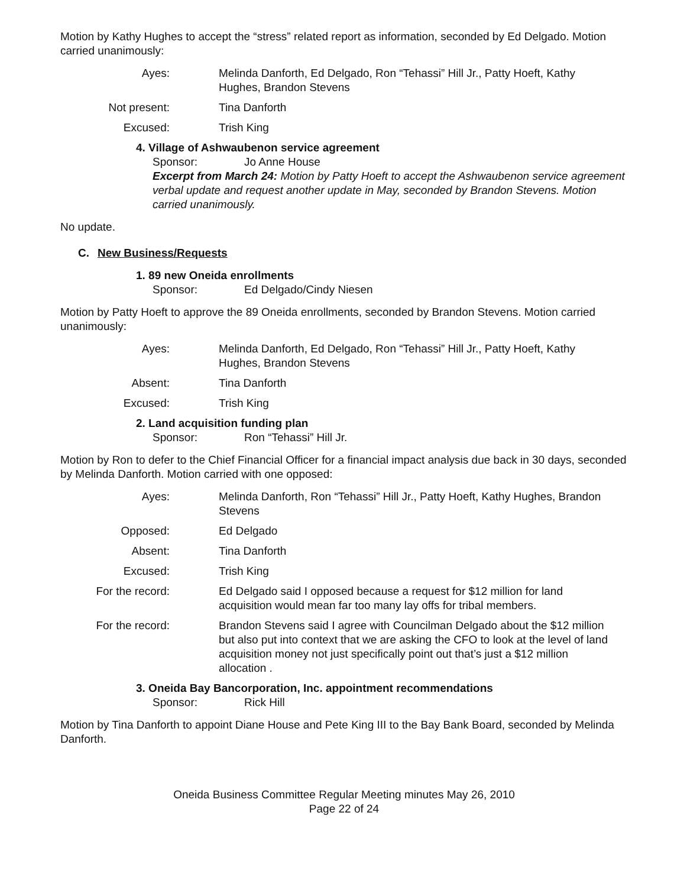Motion by Kathy Hughes to accept the “stress” related report as information, seconded by Ed Delgado. Motion carried unanimously:
Ayes:
Melinda Danforth, Ed Delgado, Ron “Tehassi” Hill Jr., Patty Hoeft, Kathy Hughes, Brandon Stevens
Not present:
Tina Danforth
Excused:
Trish King
4. Village of Ashwaubenon service agreement
Sponsor: Jo Anne House
Excerpt from March 24: Motion by Patty Hoeft to accept the Ashwaubenon service agreement verbal update and request another update in May, seconded by Brandon Stevens. Motion carried unanimously.
No update.
C. New Business/Requests
1. 89 new Oneida enrollments
Sponsor: Ed Delgado/Cindy Niesen
Motion by Patty Hoeft to approve the 89 Oneida enrollments, seconded by Brandon Stevens. Motion carried unanimously:
Ayes:
Melinda Danforth, Ed Delgado, Ron “Tehassi” Hill Jr., Patty Hoeft, Kathy Hughes, Brandon Stevens
Absent:
Tina Danforth
Excused:
Trish King
2. Land acquisition funding plan
Sponsor: Ron “Tehassi” Hill Jr.
Motion by Ron to defer to the Chief Financial Officer for a financial impact analysis due back in 30 days, seconded by Melinda Danforth. Motion carried with one opposed:
Ayes:
Melinda Danforth, Ron “Tehassi” Hill Jr., Patty Hoeft, Kathy Hughes, Brandon Stevens
Opposed:
Ed Delgado
Absent:
Tina Danforth
Excused:
Trish King
For the record:
Ed Delgado said I opposed because a request for $12 million for land acquisition would mean far too many lay offs for tribal members.
For the record:
Brandon Stevens said I agree with Councilman Delgado about the $12 million but also put into context that we are asking the CFO to look at the level of land acquisition money not just specifically point out that’s just a $12 million allocation .
3. Oneida Bay Bancorporation, Inc. appointment recommendations
Sponsor: Rick Hill
Motion by Tina Danforth to appoint Diane House and Pete King III to the Bay Bank Board, seconded by Melinda Danforth.
Oneida Business Committee Regular Meeting minutes May 26, 2010
Page 22 of 24